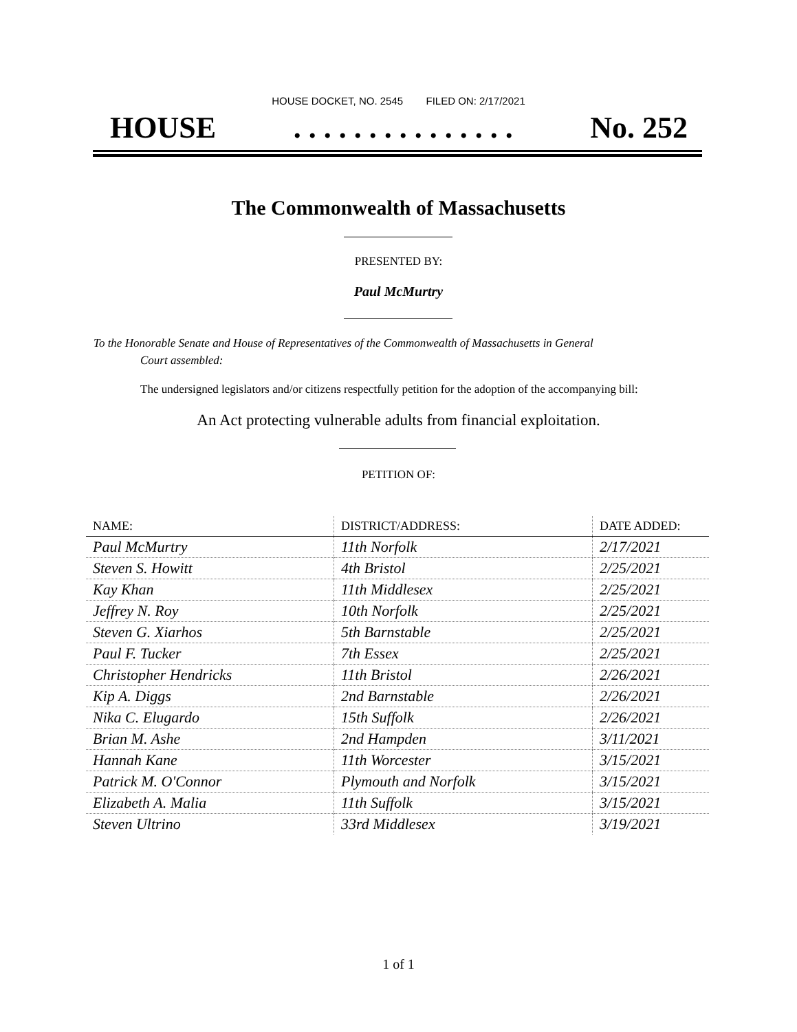HOUSE DOCKET, NO. 2545 FILED ON: 2/17/2021
HOUSE. . . . . . . . . . . . . . . No. 252
The Commonwealth of Massachusetts
PRESENTED BY:
Paul McMurtry
To the Honorable Senate and House of Representatives of the Commonwealth of Massachusetts in General
Court assembled:
The undersigned legislators and/or citizens respectfully petition for the adoption of the accompanying bill:
An Act protecting vulnerable adults from financial exploitation.
PETITION OF:
| NAME: | DISTRICT/ADDRESS: | DATE ADDED: |
| --- | --- | --- |
| Paul McMurtry | 11th Norfolk | 2/17/2021 |
| Steven S. Howitt | 4th Bristol | 2/25/2021 |
| Kay Khan | 11th Middlesex | 2/25/2021 |
| Jeffrey N. Roy | 10th Norfolk | 2/25/2021 |
| Steven G. Xiarhos | 5th Barnstable | 2/25/2021 |
| Paul F. Tucker | 7th Essex | 2/25/2021 |
| Christopher Hendricks | 11th Bristol | 2/26/2021 |
| Kip A. Diggs | 2nd Barnstable | 2/26/2021 |
| Nika C. Elugardo | 15th Suffolk | 2/26/2021 |
| Brian M. Ashe | 2nd Hampden | 3/11/2021 |
| Hannah Kane | 11th Worcester | 3/15/2021 |
| Patrick M. O'Connor | Plymouth and Norfolk | 3/15/2021 |
| Elizabeth A. Malia | 11th Suffolk | 3/15/2021 |
| Steven Ultrino | 33rd Middlesex | 3/19/2021 |
1 of 1